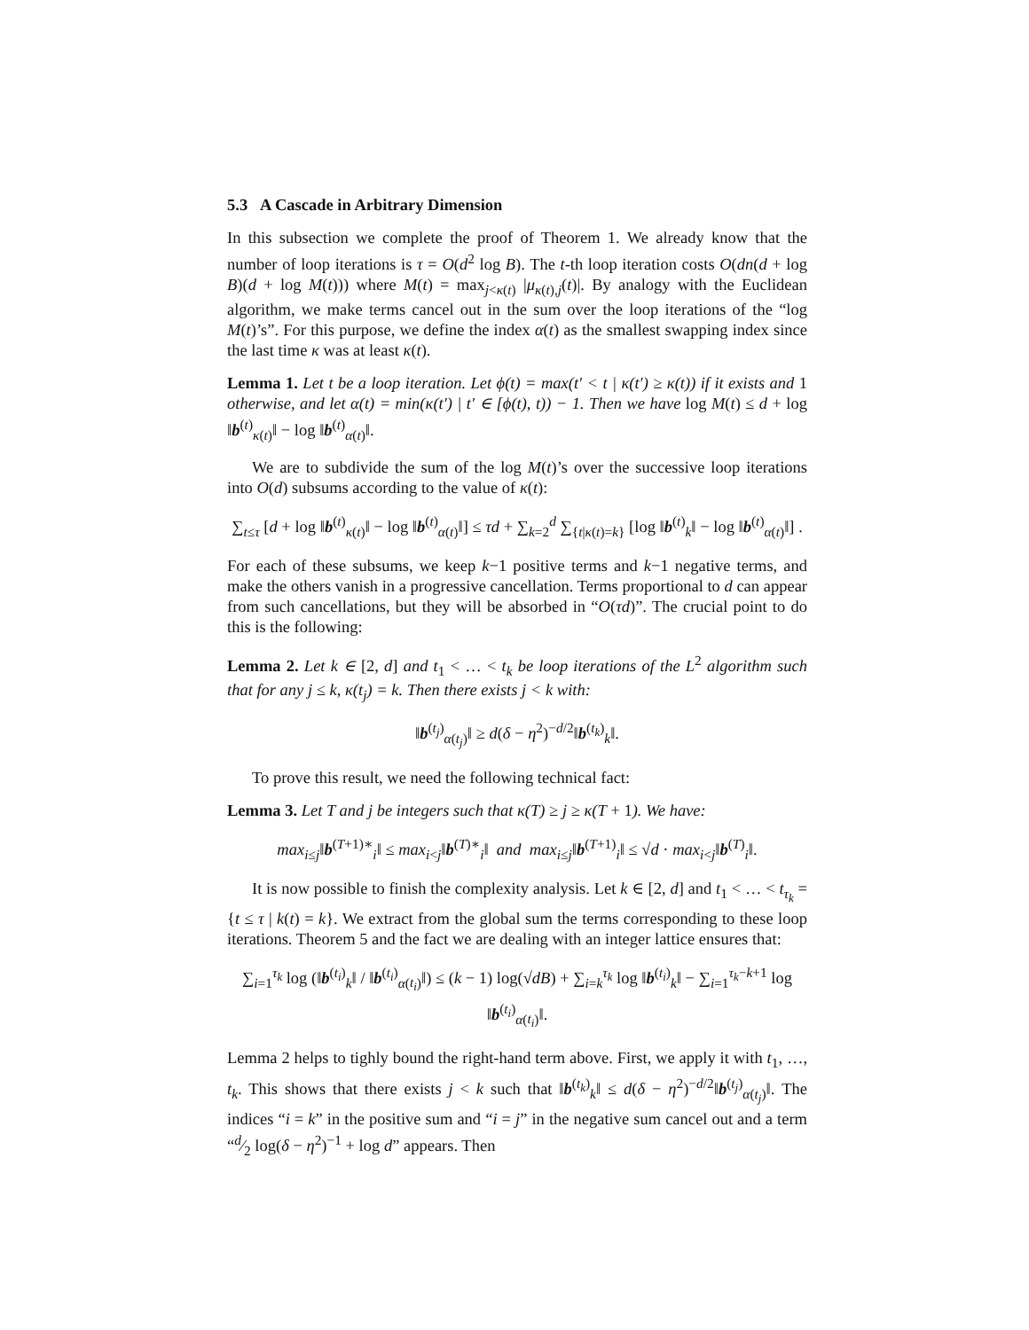5.3 A Cascade in Arbitrary Dimension
In this subsection we complete the proof of Theorem 1. We already know that the number of loop iterations is τ = O(d<sup>2</sup> log B). The t-th loop iteration costs O(dn(d + log B)(d + log M(t))) where M(t) = max<sub>j<κ(t)</sub> |μ<sub>κ(t),j</sub>(t)|. By analogy with the Euclidean algorithm, we make terms cancel out in the sum over the loop iterations of the “log M(t)’s”. For this purpose, we define the index α(t) as the smallest swapping index since the last time κ was at least κ(t).
Lemma 1. Let t be a loop iteration. Let ϕ(t) = max(t′ < t | κ(t′) ≥ κ(t)) if it exists and 1 otherwise, and let α(t) = min(κ(t′) | t′ ∈ [ϕ(t), t)) − 1. Then we have log M(t) ≤ d + log ‖b<sup>(t)</sup><sub>κ(t)</sub>‖ − log ‖b<sup>(t)</sup><sub>α(t)</sub>‖.
We are to subdivide the sum of the log M(t)’s over the successive loop iterations into O(d) subsums according to the value of κ(t):
∑<sub>t≤τ</sub> [d + log ‖b<sup>(t)</sup><sub>κ(t)</sub>‖ − log ‖b<sup>(t)</sup><sub>α(t)</sub>‖] ≤ τd + ∑<sub>k=2</sub><sup>d</sup> ∑<sub>{t|κ(t)=k}</sub> [log ‖b<sup>(t)</sup><sub>k</sub>‖ − log ‖b<sup>(t)</sup><sub>α(t)</sub>‖] .
For each of these subsums, we keep k−1 positive terms and k−1 negative terms, and make the others vanish in a progressive cancellation. Terms proportional to d can appear from such cancellations, but they will be absorbed in “O(τd)”. The crucial point to do this is the following:
Lemma 2. Let k ∈ [2, d] and t<sub>1</sub> < … < t<sub>k</sub> be loop iterations of the L<sup>2</sup> algorithm such that for any j ≤ k, κ(t<sub>j</sub>) = k. Then there exists j < k with:
‖b<sup>(t<sub>j</sub>)</sup><sub>α(t<sub>j</sub>)</sub>‖ ≥ d(δ − η<sup>2</sup>)<sup>−d/2</sup>‖b<sup>(t<sub>k</sub>)</sup><sub>k</sub>‖.
To prove this result, we need the following technical fact:
Lemma 3. Let T and j be integers such that κ(T) ≥ j ≥ κ(T + 1). We have:
max<sub>i≤j</sub>‖b<sup>(T+1)∗</sup><sub>i</sub>‖ ≤ max<sub>i<j</sub>‖b<sup>(T)∗</sup><sub>i</sub>‖ and max<sub>i≤j</sub>‖b<sup>(T+1)</sup><sub>i</sub>‖ ≤ √d · max<sub>i<j</sub>‖b<sup>(T)</sup><sub>i</sub>‖.
It is now possible to finish the complexity analysis. Let k ∈ [2, d] and t<sub>1</sub> < … < t<sub>τ<sub>k</sub></sub> = {t ≤ τ | k(t) = k}. We extract from the global sum the terms corresponding to these loop iterations. Theorem 5 and the fact we are dealing with an integer lattice ensures that:
∑<sub>i=1</sub><sup>τ<sub>k</sub></sup> log (‖b<sup>(t<sub>i</sub>)</sup><sub>k</sub>‖ / ‖b<sup>(t<sub>i</sub>)</sup><sub>α(t<sub>i</sub>)</sub>‖) ≤ (k − 1) log(√dB) + ∑<sub>i=k</sub><sup>τ<sub>k</sub></sup> log ‖b<sup>(t<sub>i</sub>)</sup><sub>k</sub>‖ − ∑<sub>i=1</sub><sup>τ<sub>k</sub>−k+1</sup> log ‖b<sup>(t<sub>i</sub>)</sup><sub>α(t<sub>i</sub>)</sub>‖.
Lemma 2 helps to tighly bound the right-hand term above. First, we apply it with t<sub>1</sub>, …, t<sub>k</sub>. This shows that there exists j < k such that ‖b<sup>(t<sub>k</sub>)</sup><sub>k</sub>‖ ≤ d(δ − η<sup>2</sup>)<sup>−d/2</sup>‖b<sup>(t<sub>j</sub>)</sup><sub>α(t<sub>j</sub>)</sub>‖. The indices “i = k” in the positive sum and “i = j” in the negative sum cancel out and a term “d⁄2 log(δ − η<sup>2</sup>)<sup>−1</sup> + log d” appears. Then